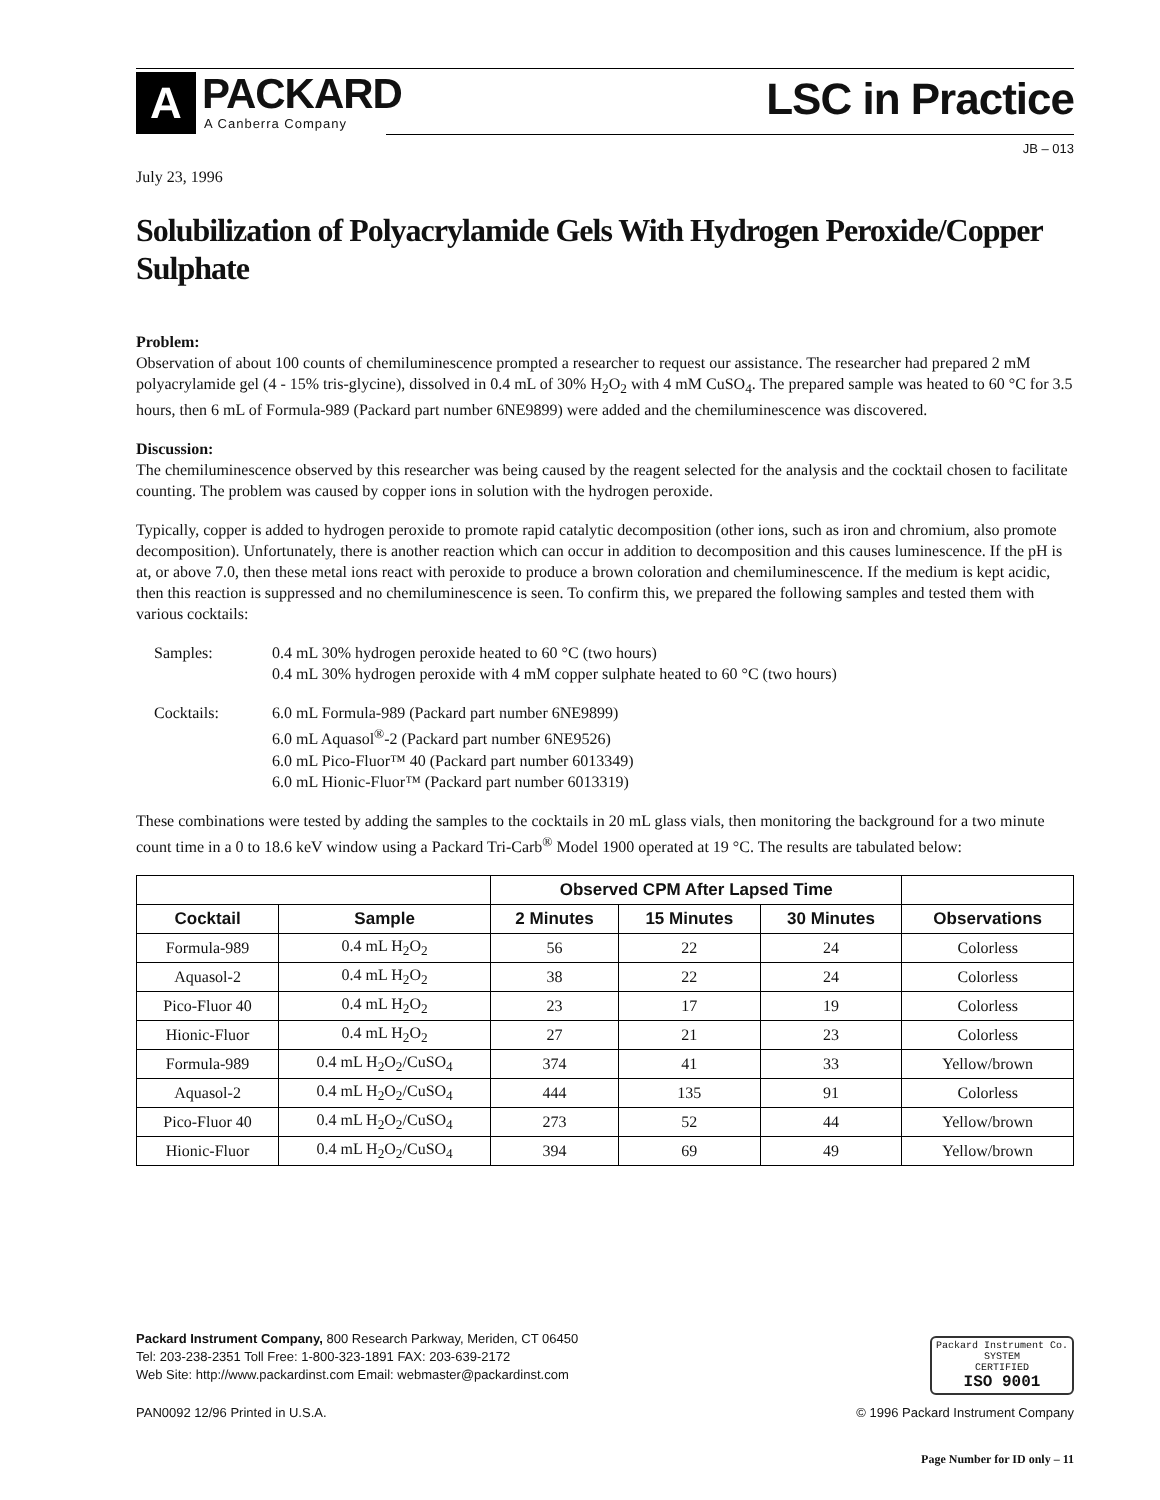A
PACKARD
A Canberra Company
LSC in Practice
JB – 013
July 23, 1996
Solubilization of Polyacrylamide Gels With Hydrogen Peroxide/Copper Sulphate
Problem:
Observation of about 100 counts of chemiluminescence prompted a researcher to request our assistance. The researcher had prepared 2 mM polyacrylamide gel (4 - 15% tris-glycine), dissolved in 0.4 mL of 30% H<sub>2</sub>O<sub>2</sub> with 4 mM CuSO<sub>4</sub>. The prepared sample was heated to 60 °C for 3.5 hours, then 6 mL of Formula-989 (Packard part number 6NE9899) were added and the chemiluminescence was discovered.
Discussion:
The chemiluminescence observed by this researcher was being caused by the reagent selected for the analysis and the cocktail chosen to facilitate counting. The problem was caused by copper ions in solution with the hydrogen peroxide.
Typically, copper is added to hydrogen peroxide to promote rapid catalytic decomposition (other ions, such as iron and chromium, also promote decomposition). Unfortunately, there is another reaction which can occur in addition to decomposition and this causes luminescence. If the pH is at, or above 7.0, then these metal ions react with peroxide to produce a brown coloration and chemiluminescence. If the medium is kept acidic, then this reaction is suppressed and no chemiluminescence is seen. To confirm this, we prepared the following samples and tested them with various cocktails:
Samples:
0.4 mL 30% hydrogen peroxide heated to 60 °C (two hours)
0.4 mL 30% hydrogen peroxide with 4 mM copper sulphate heated to 60 °C (two hours)
Cocktails:
6.0 mL Formula-989 (Packard part number 6NE9899)
6.0 mL Aquasol<sup>®</sup>-2 (Packard part number 6NE9526)
6.0 mL Pico-Fluor™ 40 (Packard part number 6013349)
6.0 mL Hionic-Fluor™ (Packard part number 6013319)
These combinations were tested by adding the samples to the cocktails in 20 mL glass vials, then monitoring the background for a two minute count time in a 0 to 18.6 keV window using a Packard Tri-Carb<sup>®</sup> Model 1900 operated at 19 °C. The results are tabulated below:
| | | Observed CPM After Lapsed Time | | | |
| --- | --- | --- | --- | --- | --- |
| Cocktail | Sample | 2 Minutes | 15 Minutes | 30 Minutes | Observations |
| Formula-989 | 0.4 mL H<sub>2</sub>O<sub>2</sub> | 56 | 22 | 24 | Colorless |
| Aquasol-2 | 0.4 mL H<sub>2</sub>O<sub>2</sub> | 38 | 22 | 24 | Colorless |
| Pico-Fluor 40 | 0.4 mL H<sub>2</sub>O<sub>2</sub> | 23 | 17 | 19 | Colorless |
| Hionic-Fluor | 0.4 mL H<sub>2</sub>O<sub>2</sub> | 27 | 21 | 23 | Colorless |
| Formula-989 | 0.4 mL H<sub>2</sub>O<sub>2</sub>/CuSO<sub>4</sub> | 374 | 41 | 33 | Yellow/brown |
| Aquasol-2 | 0.4 mL H<sub>2</sub>O<sub>2</sub>/CuSO<sub>4</sub> | 444 | 135 | 91 | Colorless |
| Pico-Fluor 40 | 0.4 mL H<sub>2</sub>O<sub>2</sub>/CuSO<sub>4</sub> | 273 | 52 | 44 | Yellow/brown |
| Hionic-Fluor | 0.4 mL H<sub>2</sub>O<sub>2</sub>/CuSO<sub>4</sub> | 394 | 69 | 49 | Yellow/brown |
Packard Instrument Co.
SYSTEM
CERTIFIED
ISO 9001
Packard Instrument Company, 800 Research Parkway, Meriden, CT 06450
Tel: 203-238-2351 Toll Free: 1-800-323-1891 FAX: 203-639-2172
Web Site: http://www.packardinst.com Email: webmaster@packardinst.com
PAN0092 12/96 Printed in U.S.A. © 1996 Packard Instrument Company
Page Number for ID only – 11